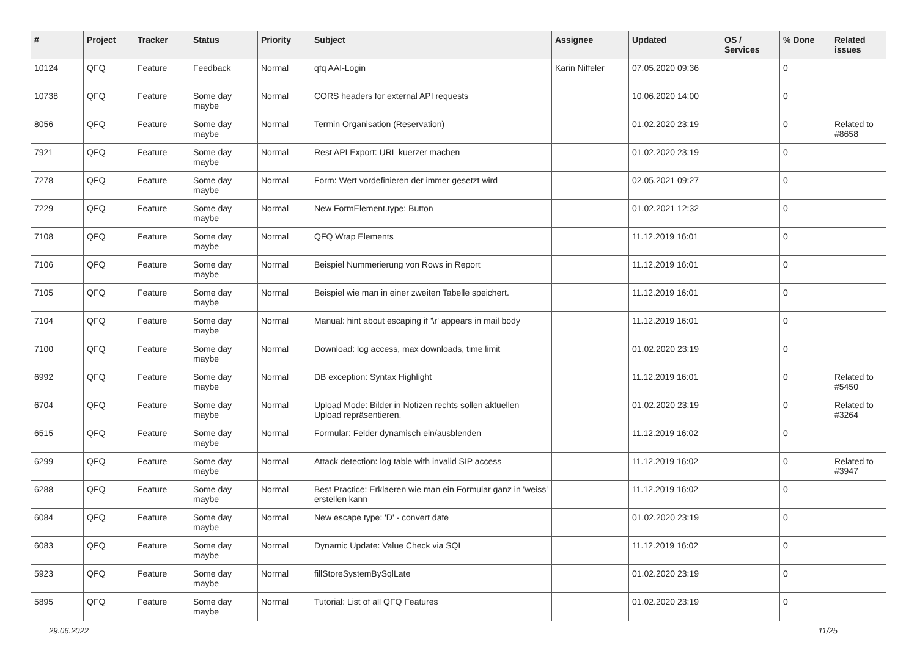| # | Project | Tracker | Status | Priority | Subject | Assignee | Updated | OS / Services | % Done | Related issues |
| --- | --- | --- | --- | --- | --- | --- | --- | --- | --- | --- |
| 10124 | QFQ | Feature | Feedback | Normal | qfq AAI-Login | Karin Niffeler | 07.05.2020 09:36 | | 0 | |
| 10738 | QFQ | Feature | Some day maybe | Normal | CORS headers for external API requests | | 10.06.2020 14:00 | | 0 | |
| 8056 | QFQ | Feature | Some day maybe | Normal | Termin Organisation (Reservation) | | 01.02.2020 23:19 | | 0 | Related to #8658 |
| 7921 | QFQ | Feature | Some day maybe | Normal | Rest API Export: URL kuerzer machen | | 01.02.2020 23:19 | | 0 | |
| 7278 | QFQ | Feature | Some day maybe | Normal | Form: Wert vordefinieren der immer gesetzt wird | | 02.05.2021 09:27 | | 0 | |
| 7229 | QFQ | Feature | Some day maybe | Normal | New FormElement.type: Button | | 01.02.2021 12:32 | | 0 | |
| 7108 | QFQ | Feature | Some day maybe | Normal | QFQ Wrap Elements | | 11.12.2019 16:01 | | 0 | |
| 7106 | QFQ | Feature | Some day maybe | Normal | Beispiel Nummerierung von Rows in Report | | 11.12.2019 16:01 | | 0 | |
| 7105 | QFQ | Feature | Some day maybe | Normal | Beispiel wie man in einer zweiten Tabelle speichert. | | 11.12.2019 16:01 | | 0 | |
| 7104 | QFQ | Feature | Some day maybe | Normal | Manual: hint about escaping if '\r' appears in mail body | | 11.12.2019 16:01 | | 0 | |
| 7100 | QFQ | Feature | Some day maybe | Normal | Download: log access, max downloads, time limit | | 01.02.2020 23:19 | | 0 | |
| 6992 | QFQ | Feature | Some day maybe | Normal | DB exception: Syntax Highlight | | 11.12.2019 16:01 | | 0 | Related to #5450 |
| 6704 | QFQ | Feature | Some day maybe | Normal | Upload Mode: Bilder in Notizen rechts sollen aktuellen Upload repräsentieren. | | 01.02.2020 23:19 | | 0 | Related to #3264 |
| 6515 | QFQ | Feature | Some day maybe | Normal | Formular: Felder dynamisch ein/ausblenden | | 11.12.2019 16:02 | | 0 | |
| 6299 | QFQ | Feature | Some day maybe | Normal | Attack detection: log table with invalid SIP access | | 11.12.2019 16:02 | | 0 | Related to #3947 |
| 6288 | QFQ | Feature | Some day maybe | Normal | Best Practice: Erklaeren wie man ein Formular ganz in 'weiss' erstellen kann | | 11.12.2019 16:02 | | 0 | |
| 6084 | QFQ | Feature | Some day maybe | Normal | New escape type: 'D' - convert date | | 01.02.2020 23:19 | | 0 | |
| 6083 | QFQ | Feature | Some day maybe | Normal | Dynamic Update: Value Check via SQL | | 11.12.2019 16:02 | | 0 | |
| 5923 | QFQ | Feature | Some day maybe | Normal | fillStoreSystemBySqlLate | | 01.02.2020 23:19 | | 0 | |
| 5895 | QFQ | Feature | Some day maybe | Normal | Tutorial: List of all QFQ Features | | 01.02.2020 23:19 | | 0 | |
29.06.2022 11/25